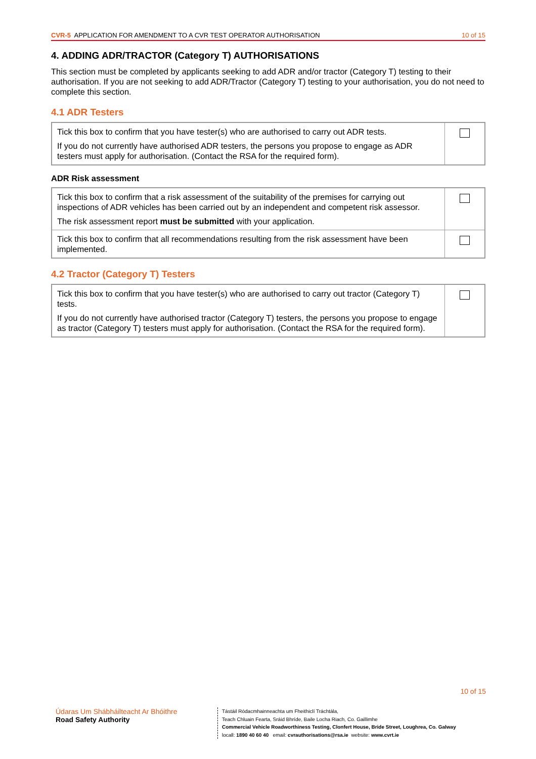CVR-5 APPLICATION FOR AMENDMENT TO A CVR TEST OPERATOR AUTHORISATION 10 of 15
4. ADDING ADR/TRACTOR (Category T) AUTHORISATIONS
This section must be completed by applicants seeking to add ADR and/or tractor (Category T) testing to their authorisation. If you are not seeking to add ADR/Tractor (Category T) testing to your authorisation, you do not need to complete this section.
4.1 ADR Testers
| Tick this box to confirm that you have tester(s) who are authorised to carry out ADR tests. If you do not currently have authorised ADR testers, the persons you propose to engage as ADR testers must apply for authorisation. (Contact the RSA for the required form). | |
ADR Risk assessment
| Tick this box to confirm that a risk assessment of the suitability of the premises for carrying out inspections of ADR vehicles has been carried out by an independent and competent risk assessor. The risk assessment report must be submitted with your application. | |
| Tick this box to confirm that all recommendations resulting from the risk assessment have been implemented. | |
4.2 Tractor (Category T) Testers
| Tick this box to confirm that you have tester(s) who are authorised to carry out tractor (Category T) tests. If you do not currently have authorised tractor (Category T) testers, the persons you propose to engage as tractor (Category T) testers must apply for authorisation. (Contact the RSA for the required form). | |
10 of 15
Údaras Um Shábháilteacht Ar Bhóithre
Road Safety Authority
Tástáil Ródacmhainneachta um Fheithiclí Tráchtála,
Teach Chluain Fearta, Sráid Bhríde, Baile Locha Riach, Co. Gaillimhe
Commercial Vehicle Roadworthiness Testing, Clonfert House, Bride Street, Loughrea, Co. Galway
locall: 1890 40 60 40 email: cvrauthorisations@rsa.ie website: www.cvrt.ie